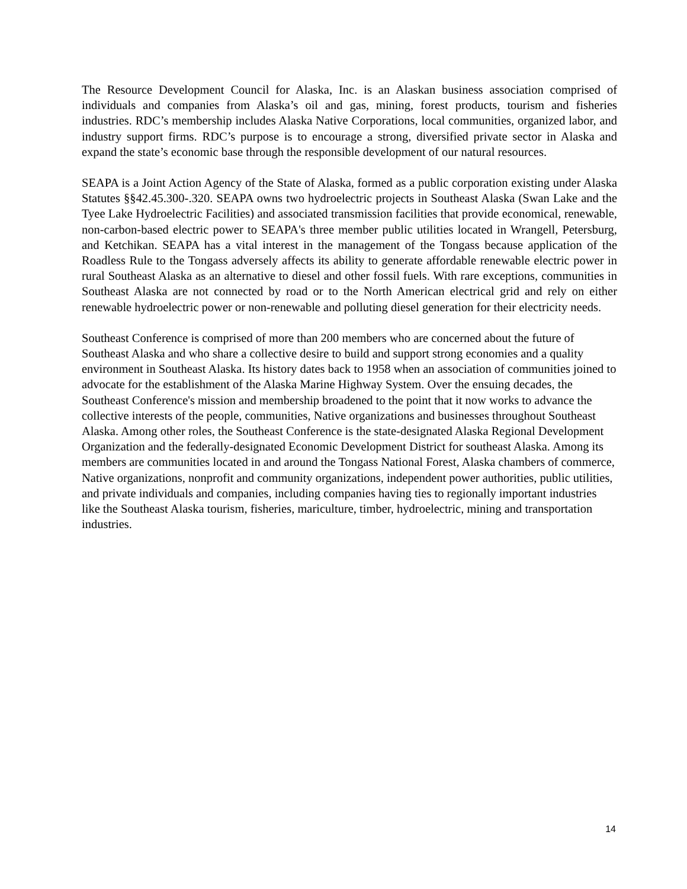The Resource Development Council for Alaska, Inc. is an Alaskan business association comprised of individuals and companies from Alaska’s oil and gas, mining, forest products, tourism and fisheries industries. RDC’s membership includes Alaska Native Corporations, local communities, organized labor, and industry support firms. RDC’s purpose is to encourage a strong, diversified private sector in Alaska and expand the state’s economic base through the responsible development of our natural resources.
SEAPA is a Joint Action Agency of the State of Alaska, formed as a public corporation existing under Alaska Statutes §§42.45.300-.320. SEAPA owns two hydroelectric projects in Southeast Alaska (Swan Lake and the Tyee Lake Hydroelectric Facilities) and associated transmission facilities that provide economical, renewable, non-carbon-based electric power to SEAPA's three member public utilities located in Wrangell, Petersburg, and Ketchikan. SEAPA has a vital interest in the management of the Tongass because application of the Roadless Rule to the Tongass adversely affects its ability to generate affordable renewable electric power in rural Southeast Alaska as an alternative to diesel and other fossil fuels. With rare exceptions, communities in Southeast Alaska are not connected by road or to the North American electrical grid and rely on either renewable hydroelectric power or non-renewable and polluting diesel generation for their electricity needs.
Southeast Conference is comprised of more than 200 members who are concerned about the future of Southeast Alaska and who share a collective desire to build and support strong economies and a quality environment in Southeast Alaska. Its history dates back to 1958 when an association of communities joined to advocate for the establishment of the Alaska Marine Highway System. Over the ensuing decades, the Southeast Conference's mission and membership broadened to the point that it now works to advance the collective interests of the people, communities, Native organizations and businesses throughout Southeast Alaska. Among other roles, the Southeast Conference is the state-designated Alaska Regional Development Organization and the federally-designated Economic Development District for southeast Alaska. Among its members are communities located in and around the Tongass National Forest, Alaska chambers of commerce, Native organizations, nonprofit and community organizations, independent power authorities, public utilities, and private individuals and companies, including companies having ties to regionally important industries like the Southeast Alaska tourism, fisheries, mariculture, timber, hydroelectric, mining and transportation industries.
14